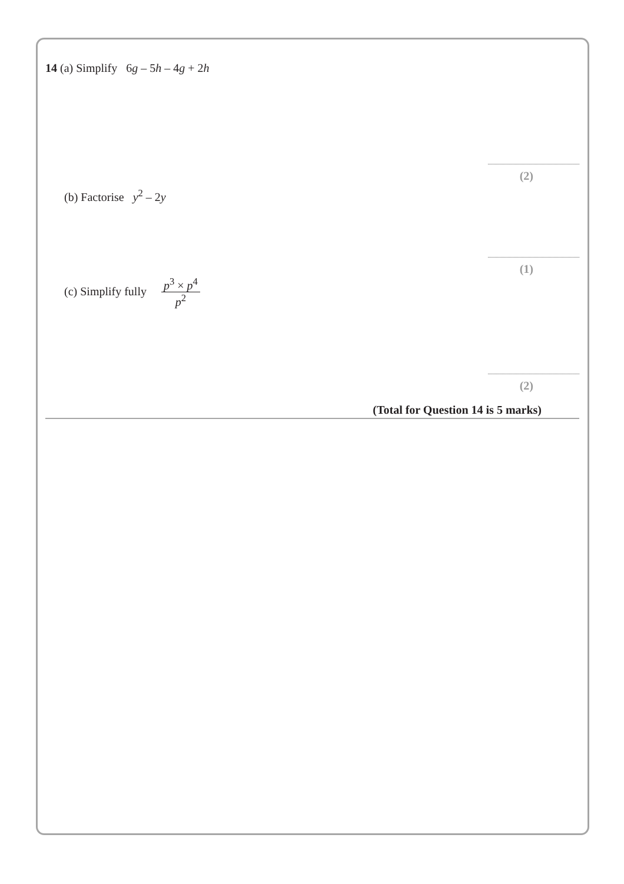14 (a) Simplify 6g – 5h – 4g + 2h
(2)
(b) Factorise y<sup>2</sup> – 2y
(1)
(c) Simplify fully p<sup>3</sup> × p<sup>4</sup> p<sup>2</sup>
(2)
(Total for Question 14 is 5 marks)